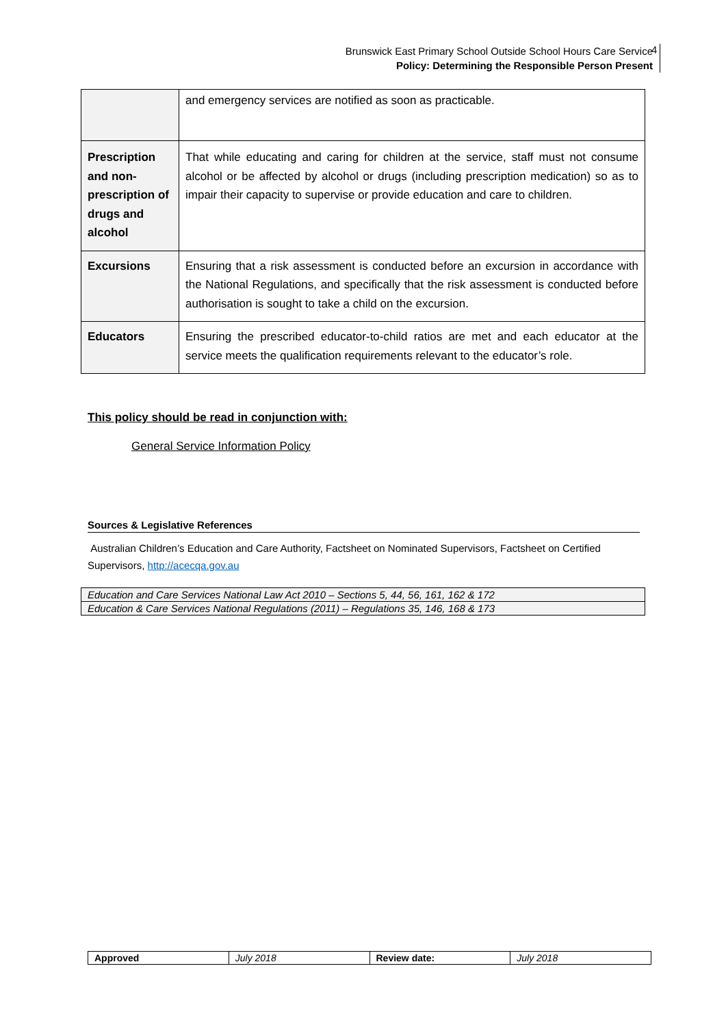Brunswick East Primary School Outside School Hours Care Service
Policy: Determining the Responsible Person Present
4
| | and emergency services are notified as soon as practicable. |
| Prescription and non-prescription of drugs and alcohol | That while educating and caring for children at the service, staff must not consume alcohol or be affected by alcohol or drugs (including prescription medication) so as to impair their capacity to supervise or provide education and care to children. |
| Excursions | Ensuring that a risk assessment is conducted before an excursion in accordance with the National Regulations, and specifically that the risk assessment is conducted before authorisation is sought to take a child on the excursion. |
| Educators | Ensuring the prescribed educator-to-child ratios are met and each educator at the service meets the qualification requirements relevant to the educator’s role. |
This policy should be read in conjunction with:
General Service Information Policy
Sources & Legislative References
Australian Children’s Education and Care Authority, Factsheet on Nominated Supervisors, Factsheet on Certified Supervisors, http://acecqa.gov.au
| Education and Care Services National Law Act 2010 – Sections 5, 44, 56, 161, 162 & 172 |
| Education & Care Services National Regulations (2011) – Regulations 35, 146, 168 & 173 |
| Approved | July 2018 | Review date: | July 2018 |